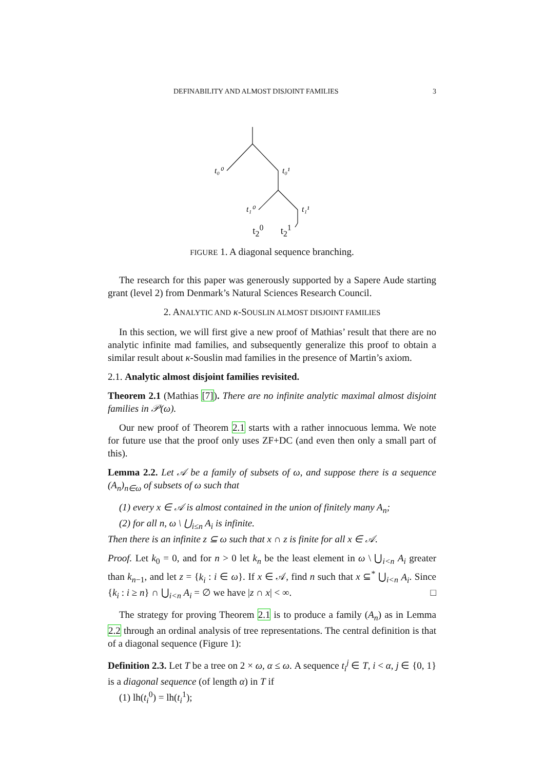DEFINABILITY AND ALMOST DISJOINT FAMILIES 3
t₀⁰
t₀¹
t₁⁰
t₁¹
t<sub>2</sub><sup>0</sup> t<sub>2</sub><sup>1</sup>
FIGURE 1. A diagonal sequence branching.
The research for this paper was generously supported by a Sapere Aude starting grant (level 2) from Denmark’s Natural Sciences Research Council.
2. ANALYTIC AND κ-SOUSLIN ALMOST DISJOINT FAMILIES
In this section, we will first give a new proof of Mathias’ result that there are no analytic infinite mad families, and subsequently generalize this proof to obtain a similar result about κ-Souslin mad families in the presence of Martin’s axiom.
2.1. Analytic almost disjoint families revisited.
Theorem 2.1 (Mathias [7]). There are no infinite analytic maximal almost disjoint families in 𝒫(ω).
Our new proof of Theorem 2.1 starts with a rather innocuous lemma. We note for future use that the proof only uses ZF+DC (and even then only a small part of this).
Lemma 2.2. Let 𝒜 be a family of subsets of ω, and suppose there is a sequence (A<sub>n</sub>)<sub>n∈ω</sub> of subsets of ω such that
(1) every x ∈ 𝒜 is almost contained in the union of finitely many A<sub>n</sub>;
(2) for all n, ω \ ⋃<sub>i≤n</sub> A<sub>i</sub> is infinite.
Then there is an infinite z ⊆ ω such that x ∩ z is finite for all x ∈ 𝒜.
Proof. Let k<sub>0</sub> = 0, and for n > 0 let k<sub>n</sub> be the least element in ω \ ⋃<sub>i<n</sub> A<sub>i</sub> greater than k<sub>n−1</sub>, and let z = {k<sub>i</sub> : i ∈ ω}. If x ∈ 𝒜, find n such that x ⊆<sup>*</sup> ⋃<sub>i<n</sub> A<sub>i</sub>. Since {k<sub>i</sub> : i ≥ n} ∩ ⋃<sub>i<n</sub> A<sub>i</sub> = ∅ we have |z ∩ x| < ∞. □
The strategy for proving Theorem 2.1 is to produce a family (A<sub>n</sub>) as in Lemma 2.2 through an ordinal analysis of tree representations. The central definition is that of a diagonal sequence (Figure 1):
Definition 2.3. Let T be a tree on 2 × ω, α ≤ ω. A sequence t<sub>i</sub><sup>j</sup> ∈ T, i < α, j ∈ {0, 1} is a diagonal sequence (of length α) in T if
(1) lh(t<sub>i</sub><sup>0</sup>) = lh(t<sub>i</sub><sup>1</sup>);